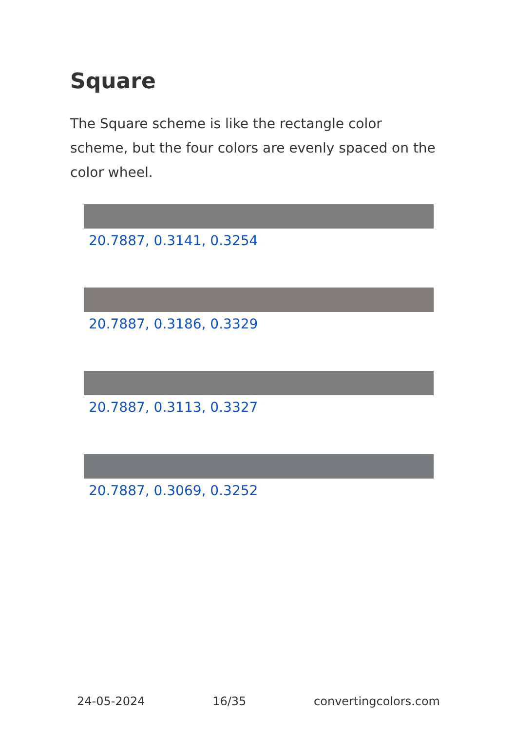Square
The Square scheme is like the rectangle color scheme, but the four colors are evenly spaced on the color wheel.
20.7887, 0.3141, 0.3254
20.7887, 0.3186, 0.3329
20.7887, 0.3113, 0.3327
20.7887, 0.3069, 0.3252
24-05-2024 16/35 convertingcolors.com